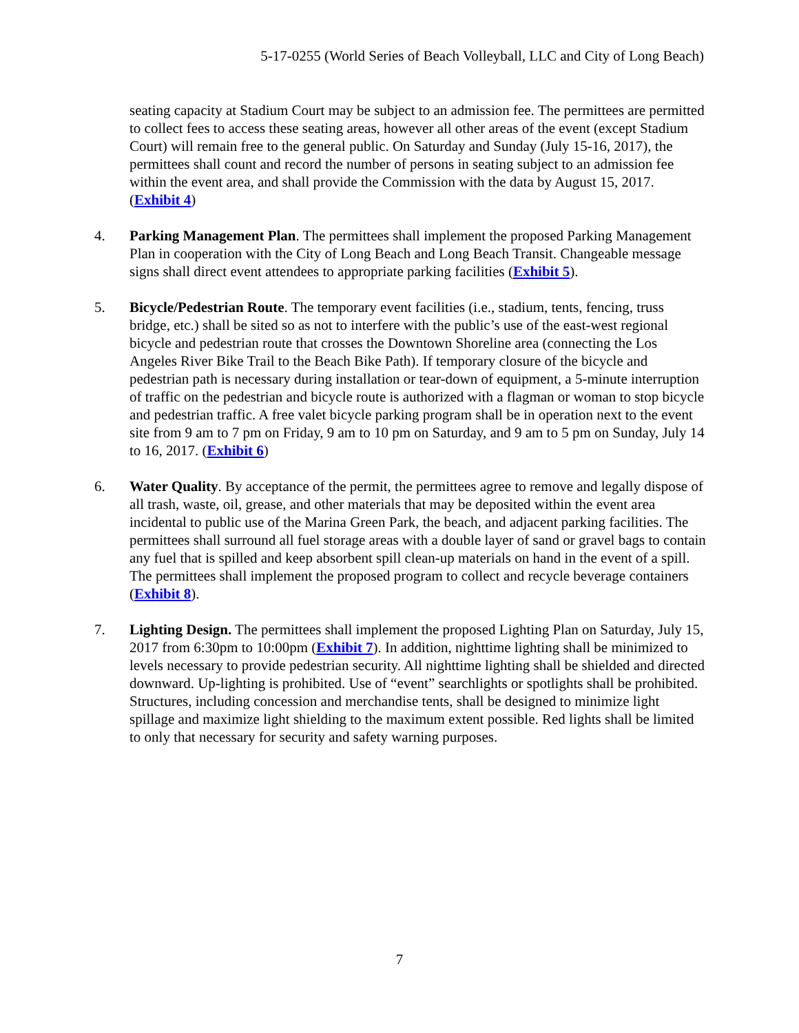5-17-0255 (World Series of Beach Volleyball, LLC and City of Long Beach)
seating capacity at Stadium Court may be subject to an admission fee. The permittees are permitted to collect fees to access these seating areas, however all other areas of the event (except Stadium Court) will remain free to the general public. On Saturday and Sunday (July 15-16, 2017), the permittees shall count and record the number of persons in seating subject to an admission fee within the event area, and shall provide the Commission with the data by August 15, 2017. (Exhibit 4)
4. Parking Management Plan. The permittees shall implement the proposed Parking Management Plan in cooperation with the City of Long Beach and Long Beach Transit. Changeable message signs shall direct event attendees to appropriate parking facilities (Exhibit 5).
5. Bicycle/Pedestrian Route. The temporary event facilities (i.e., stadium, tents, fencing, truss bridge, etc.) shall be sited so as not to interfere with the public’s use of the east-west regional bicycle and pedestrian route that crosses the Downtown Shoreline area (connecting the Los Angeles River Bike Trail to the Beach Bike Path). If temporary closure of the bicycle and pedestrian path is necessary during installation or tear-down of equipment, a 5-minute interruption of traffic on the pedestrian and bicycle route is authorized with a flagman or woman to stop bicycle and pedestrian traffic. A free valet bicycle parking program shall be in operation next to the event site from 9 am to 7 pm on Friday, 9 am to 10 pm on Saturday, and 9 am to 5 pm on Sunday, July 14 to 16, 2017. (Exhibit 6)
6. Water Quality. By acceptance of the permit, the permittees agree to remove and legally dispose of all trash, waste, oil, grease, and other materials that may be deposited within the event area incidental to public use of the Marina Green Park, the beach, and adjacent parking facilities. The permittees shall surround all fuel storage areas with a double layer of sand or gravel bags to contain any fuel that is spilled and keep absorbent spill clean-up materials on hand in the event of a spill. The permittees shall implement the proposed program to collect and recycle beverage containers (Exhibit 8).
7. Lighting Design. The permittees shall implement the proposed Lighting Plan on Saturday, July 15, 2017 from 6:30pm to 10:00pm (Exhibit 7). In addition, nighttime lighting shall be minimized to levels necessary to provide pedestrian security. All nighttime lighting shall be shielded and directed downward. Up-lighting is prohibited. Use of “event” searchlights or spotlights shall be prohibited. Structures, including concession and merchandise tents, shall be designed to minimize light spillage and maximize light shielding to the maximum extent possible. Red lights shall be limited to only that necessary for security and safety warning purposes.
7